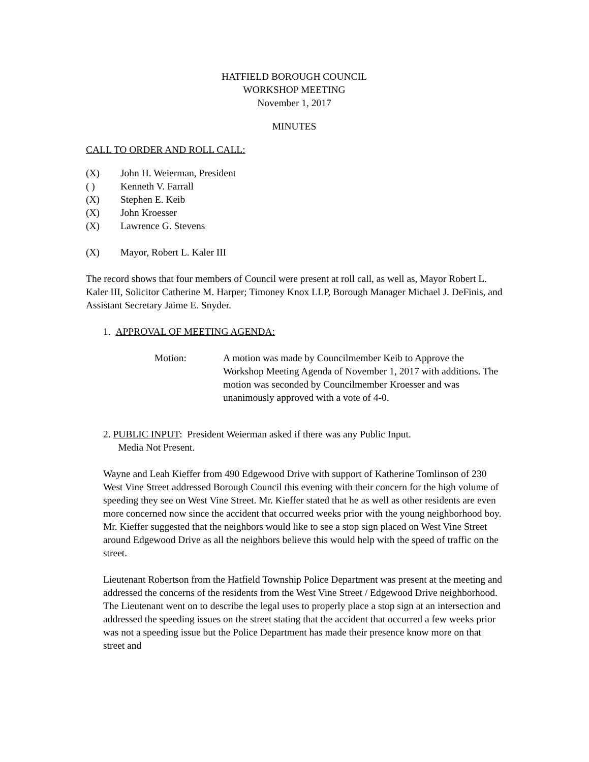HATFIELD BOROUGH COUNCIL
WORKSHOP MEETING
November 1, 2017
MINUTES
CALL TO ORDER AND ROLL CALL:
(X) John H. Weierman, President
( ) Kenneth V. Farrall
(X) Stephen E. Keib
(X) John Kroesser
(X) Lawrence G. Stevens
(X) Mayor, Robert L. Kaler III
The record shows that four members of Council were present at roll call, as well as, Mayor Robert L. Kaler III, Solicitor Catherine M. Harper; Timoney Knox LLP, Borough Manager Michael J. DeFinis, and Assistant Secretary Jaime E. Snyder.
1. APPROVAL OF MEETING AGENDA:
Motion: A motion was made by Councilmember Keib to Approve the Workshop Meeting Agenda of November 1, 2017 with additions. The motion was seconded by Councilmember Kroesser and was unanimously approved with a vote of 4-0.
2. PUBLIC INPUT: President Weierman asked if there was any Public Input.
Media Not Present.
Wayne and Leah Kieffer from 490 Edgewood Drive with support of Katherine Tomlinson of 230 West Vine Street addressed Borough Council this evening with their concern for the high volume of speeding they see on West Vine Street. Mr. Kieffer stated that he as well as other residents are even more concerned now since the accident that occurred weeks prior with the young neighborhood boy. Mr. Kieffer suggested that the neighbors would like to see a stop sign placed on West Vine Street around Edgewood Drive as all the neighbors believe this would help with the speed of traffic on the street.
Lieutenant Robertson from the Hatfield Township Police Department was present at the meeting and addressed the concerns of the residents from the West Vine Street / Edgewood Drive neighborhood. The Lieutenant went on to describe the legal uses to properly place a stop sign at an intersection and addressed the speeding issues on the street stating that the accident that occurred a few weeks prior was not a speeding issue but the Police Department has made their presence know more on that street and